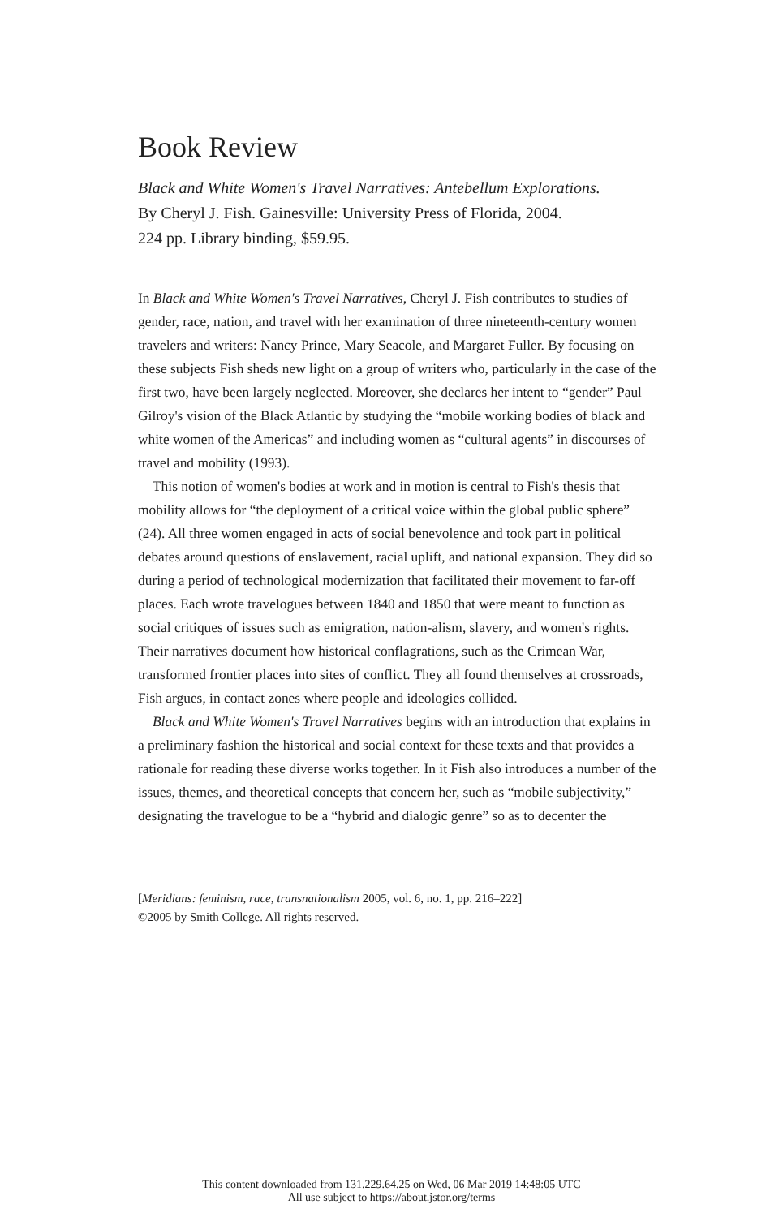Book Review
Black and White Women's Travel Narratives: Antebellum Explorations.
By Cheryl J. Fish. Gainesville: University Press of Florida, 2004.
224 pp. Library binding, $59.95.
In Black and White Women's Travel Narratives, Cheryl J. Fish contributes to studies of gender, race, nation, and travel with her examination of three nineteenth-century women travelers and writers: Nancy Prince, Mary Seacole, and Margaret Fuller. By focusing on these subjects Fish sheds new light on a group of writers who, particularly in the case of the first two, have been largely neglected. Moreover, she declares her intent to “gender” Paul Gilroy's vision of the Black Atlantic by studying the “mobile working bodies of black and white women of the Americas” and including women as “cultural agents” in discourses of travel and mobility (1993).
This notion of women's bodies at work and in motion is central to Fish's thesis that mobility allows for “the deployment of a critical voice within the global public sphere” (24). All three women engaged in acts of social benevolence and took part in political debates around questions of enslavement, racial uplift, and national expansion. They did so during a period of technological modernization that facilitated their movement to far-off places. Each wrote travelogues between 1840 and 1850 that were meant to function as social critiques of issues such as emigration, nation-alism, slavery, and women's rights. Their narratives document how historical conflagrations, such as the Crimean War, transformed frontier places into sites of conflict. They all found themselves at crossroads, Fish argues, in contact zones where people and ideologies collided.
Black and White Women's Travel Narratives begins with an introduction that explains in a preliminary fashion the historical and social context for these texts and that provides a rationale for reading these diverse works together. In it Fish also introduces a number of the issues, themes, and theoretical concepts that concern her, such as “mobile subjectivity,” designating the travelogue to be a “hybrid and dialogic genre” so as to decenter the
[Meridians: feminism, race, transnationalism 2005, vol. 6, no. 1, pp. 216–222]
©2005 by Smith College. All rights reserved.
This content downloaded from 131.229.64.25 on Wed, 06 Mar 2019 14:48:05 UTC
All use subject to https://about.jstor.org/terms